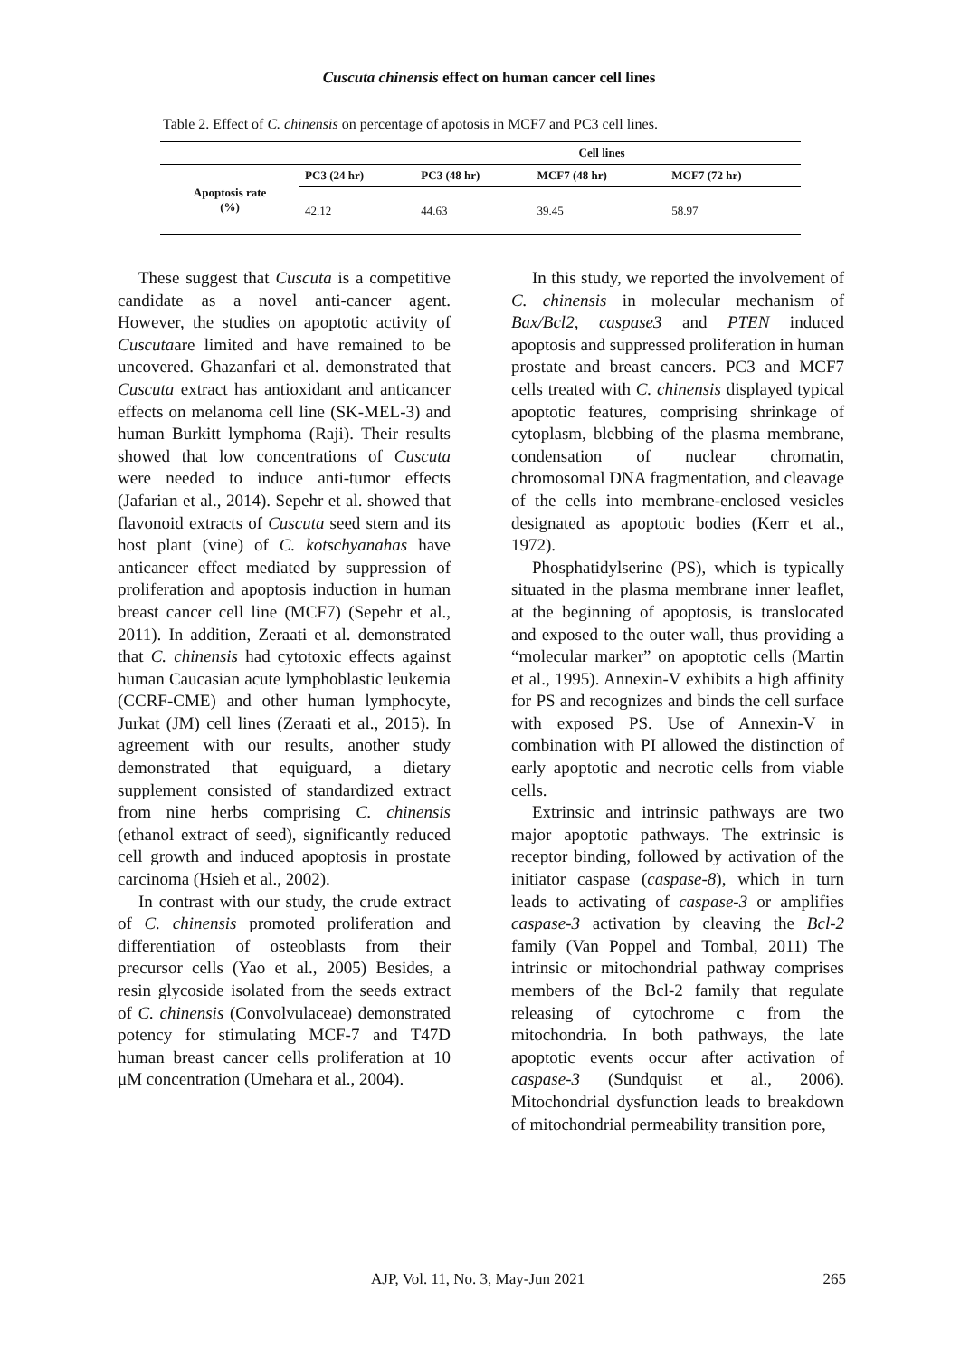Cuscuta chinensis effect on human cancer cell lines
Table 2. Effect of C. chinensis on percentage of apotosis in MCF7 and PC3 cell lines.
| | Cell lines | | | |
| --- | --- | --- | --- | --- |
| Apoptosis rate (%) | PC3 (24 hr) | PC3 (48 hr) | MCF7 (48 hr) | MCF7 (72 hr) |
| | 42.12 | 44.63 | 39.45 | 58.97 |
These suggest that Cuscuta is a competitive candidate as a novel anti-cancer agent. However, the studies on apoptotic activity of Cuscutaare limited and have remained to be uncovered. Ghazanfari et al. demonstrated that Cuscuta extract has antioxidant and anticancer effects on melanoma cell line (SK-MEL-3) and human Burkitt lymphoma (Raji). Their results showed that low concentrations of Cuscuta were needed to induce anti-tumor effects (Jafarian et al., 2014). Sepehr et al. showed that flavonoid extracts of Cuscuta seed stem and its host plant (vine) of C. kotschyanahas have anticancer effect mediated by suppression of proliferation and apoptosis induction in human breast cancer cell line (MCF7) (Sepehr et al., 2011). In addition, Zeraati et al. demonstrated that C. chinensis had cytotoxic effects against human Caucasian acute lymphoblastic leukemia (CCRF-CME) and other human lymphocyte, Jurkat (JM) cell lines (Zeraati et al., 2015). In agreement with our results, another study demonstrated that equiguard, a dietary supplement consisted of standardized extract from nine herbs comprising C. chinensis (ethanol extract of seed), significantly reduced cell growth and induced apoptosis in prostate carcinoma (Hsieh et al., 2002).
In contrast with our study, the crude extract of C. chinensis promoted proliferation and differentiation of osteoblasts from their precursor cells (Yao et al., 2005) Besides, a resin glycoside isolated from the seeds extract of C. chinensis (Convolvulaceae) demonstrated potency for stimulating MCF-7 and T47D human breast cancer cells proliferation at 10 μM concentration (Umehara et al., 2004).
In this study, we reported the involvement of C. chinensis in molecular mechanism of Bax/Bcl2, caspase3 and PTEN induced apoptosis and suppressed proliferation in human prostate and breast cancers. PC3 and MCF7 cells treated with C. chinensis displayed typical apoptotic features, comprising shrinkage of cytoplasm, blebbing of the plasma membrane, condensation of nuclear chromatin, chromosomal DNA fragmentation, and cleavage of the cells into membrane-enclosed vesicles designated as apoptotic bodies (Kerr et al., 1972).
Phosphatidylserine (PS), which is typically situated in the plasma membrane inner leaflet, at the beginning of apoptosis, is translocated and exposed to the outer wall, thus providing a “molecular marker” on apoptotic cells (Martin et al., 1995). Annexin-V exhibits a high affinity for PS and recognizes and binds the cell surface with exposed PS. Use of Annexin-V in combination with PI allowed the distinction of early apoptotic and necrotic cells from viable cells.
Extrinsic and intrinsic pathways are two major apoptotic pathways. The extrinsic is receptor binding, followed by activation of the initiator caspase (caspase-8), which in turn leads to activating of caspase-3 or amplifies caspase-3 activation by cleaving the Bcl-2 family (Van Poppel and Tombal, 2011) The intrinsic or mitochondrial pathway comprises members of the Bcl-2 family that regulate releasing of cytochrome c from the mitochondria. In both pathways, the late apoptotic events occur after activation of caspase-3 (Sundquist et al., 2006). Mitochondrial dysfunction leads to breakdown of mitochondrial permeability transition pore,
AJP, Vol. 11, No. 3, May-Jun 2021 265